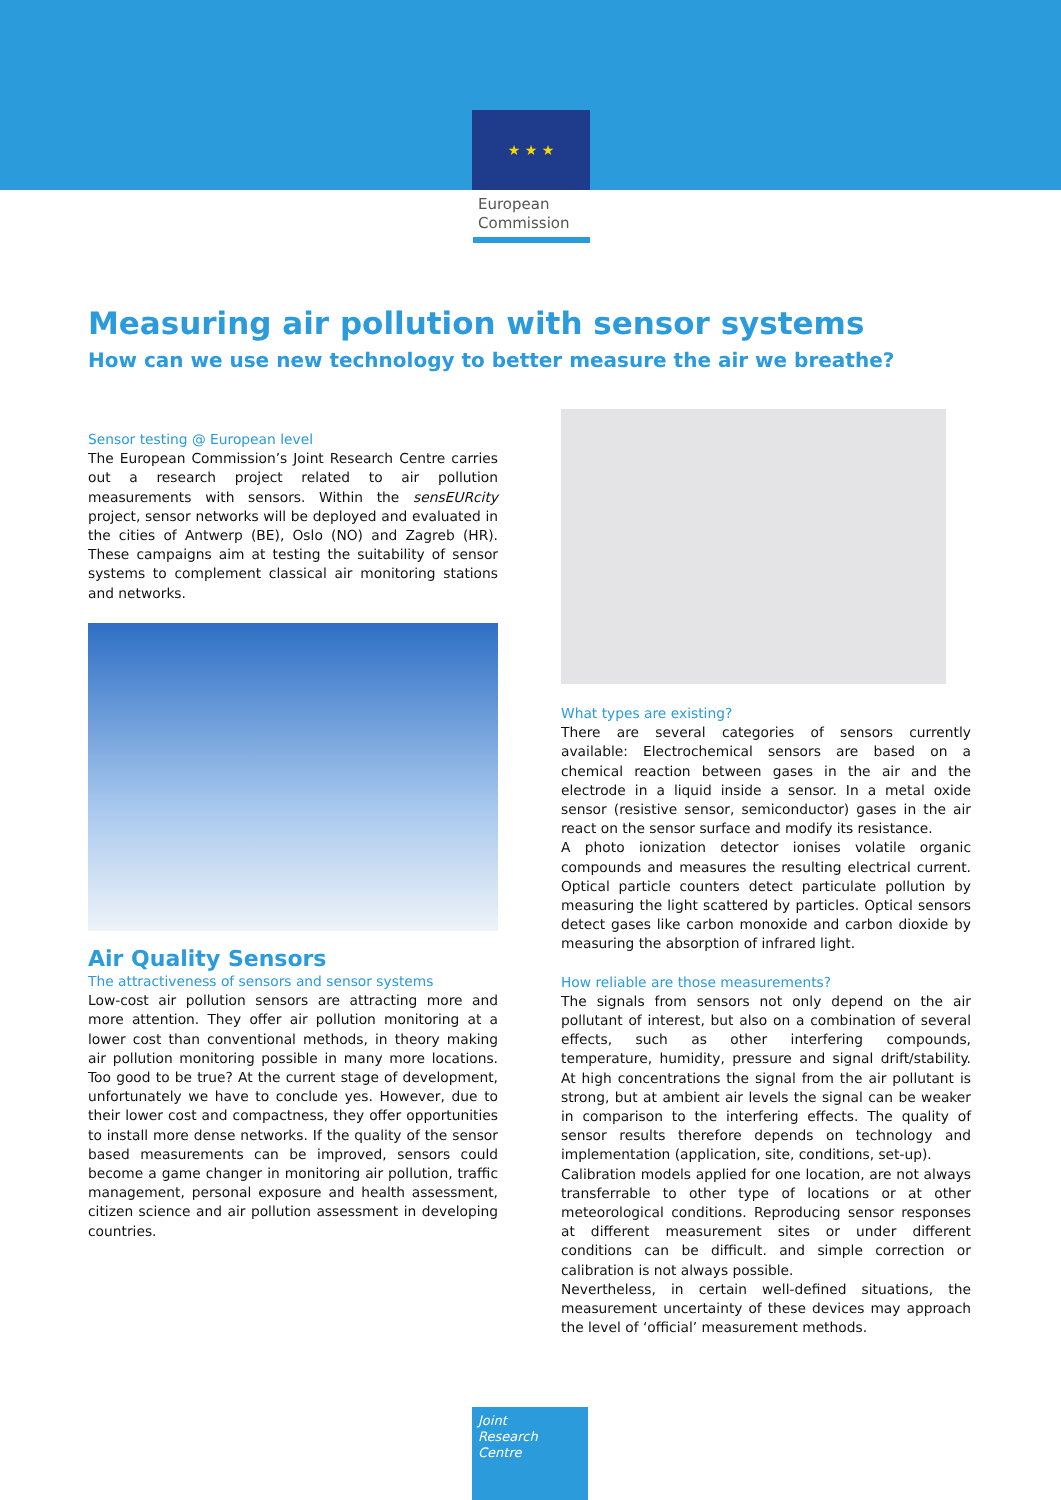★ ★ ★
European
Commission
Measuring air pollution with sensor systems
How can we use new technology to better measure the air we breathe?
Sensor testing @ European level
The European Commission’s Joint Research Centre carries out a research project related to air pollution measurements with sensors. Within the sensEURcity project, sensor networks will be deployed and evaluated in the cities of Antwerp (BE), Oslo (NO) and Zagreb (HR). These campaigns aim at testing the suitability of sensor systems to complement classical air monitoring stations and networks.
Air Quality Sensors
The attractiveness of sensors and sensor systems
Low-cost air pollution sensors are attracting more and more attention. They offer air pollution monitoring at a lower cost than conventional methods, in theory making air pollution monitoring possible in many more locations. Too good to be true? At the current stage of development, unfortunately we have to conclude yes. However, due to their lower cost and compactness, they offer opportunities to install more dense networks. If the quality of the sensor based measurements can be improved, sensors could become a game changer in monitoring air pollution, traffic management, personal exposure and health assessment, citizen science and air pollution assessment in developing countries.
What types are existing?
There are several categories of sensors currently available: Electrochemical sensors are based on a chemical reaction between gases in the air and the electrode in a liquid inside a sensor. In a metal oxide sensor (resistive sensor, semiconductor) gases in the air react on the sensor surface and modify its resistance.
A photo ionization detector ionises volatile organic compounds and measures the resulting electrical current. Optical particle counters detect particulate pollution by measuring the light scattered by particles. Optical sensors detect gases like carbon monoxide and carbon dioxide by measuring the absorption of infrared light.
How reliable are those measurements?
The signals from sensors not only depend on the air pollutant of interest, but also on a combination of several effects, such as other interfering compounds, temperature, humidity, pressure and signal drift/stability. At high concentrations the signal from the air pollutant is strong, but at ambient air levels the signal can be weaker in comparison to the interfering effects. The quality of sensor results therefore depends on technology and implementation (application, site, conditions, set-up).
Calibration models applied for one location, are not always transferrable to other type of locations or at other meteorological conditions. Reproducing sensor responses at different measurement sites or under different conditions can be difficult. and simple correction or calibration is not always possible.
Nevertheless, in certain well-defined situations, the measurement uncertainty of these devices may approach the level of ‘official’ measurement methods.
Joint
Research
Centre